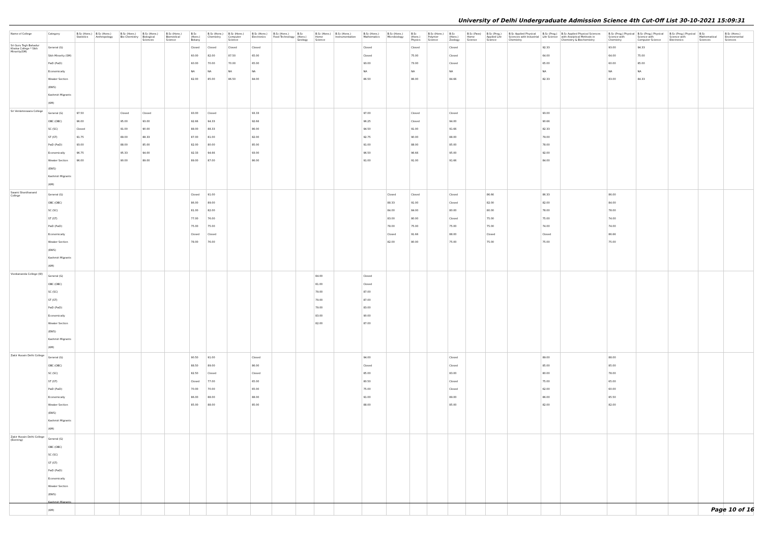University of Delhi Undergraduate Admission Science 4th Cut-Off List 30-10-2021 15:09:31
| Name of College | Category | B.Sc (Hons.) Statistics | B.Sc (Hons.) Anthropology | B.Sc (Hons.) Bio-Chemistry | B.Sc (Hons.) Biological Sciences | B.Sc (Hons.) Biomedical Science | B.Sc (Hons.) Botany | B.Sc (Hons.) Chemistry | B.Sc (Hons.) Computer Science | B.Sc (Hons.) Electronics | B.Sc (Hons.) Food Technology | B.Sc (Hons.) Geology | B.Sc (Hons.) Home Science | B.Sc (Hons.) Instrumentation | B.Sc (Hons.) Mathematics | B.Sc (Hons.) Microbiology | B.Sc (Hons.) Physics | B.Sc (Hons.) Polymer Science | B.Sc (Hons.) Zoology | B.Sc (Pass) Home Science | B.Sc (Prog.) Applied Life Science | B.Sc Applied Physical Sciences with Industrial Chemistry | B.Sc (Prog.) Life Science | B.Sc Applied Physical Sciences with Analytical Methods in Chemistry & Biochemistry | B.Sc (Prog.) Physical Science with Chemistry | B.Sc (Prog.) Physical Science with Computer Science | B.Sc (Prog.) Physical Science with Electronics | B.Sc Mathematical Sciences | B.Sc (Hons.) Environmental Sciences |
| --- | --- | --- | --- | --- | --- | --- | --- | --- | --- | --- | --- | --- | --- | --- | --- | --- | --- | --- | --- | --- | --- | --- | --- | --- | --- | --- | --- | --- | --- |
| Sri Guru Tegh Bahadur Khalsa College * Sikh Minority(SM) | General (G) Sikh Minority (SM) PwD (PwD) Economically Weaker Section (EWS) Kashmiri Migrants (KM) | | | | | | Closed 60.00 60.00 NA 82.00 | Closed 82.00 70.00 NA 85.00 | Closed 87.50 70.00 NA 86.50 | Closed 65.00 65.00 NA 84.00 | | | | | Closed Closed 93.00 NA 86.50 | | Closed 75.00 73.00 NA 86.00 | | Closed Closed Closed NA 84.66 | | | | 92.33 64.00 65.00 NA 82.33 | | 93.00 64.00 60.00 NA 83.00 | 94.33 75.00 85.00 NA 84.33 | | | |
| Sri Venketeswara College | General (G) OBC (OBC) SC (SC) ST (ST) PwD (PwD) Economically Weaker Section (EWS) Kashmiri Migrants (KM) | 97.50 96.00 Closed 91.75 93.00 96.75 96.00 | | Closed 95.00 91.00 89.00 88.00 95.33 90.00 | Closed 93.00 90.00 88.33 85.00 94.00 89.00 | | 93.00 92.66 88.00 87.00 82.00 92.33 89.00 | Closed 94.33 88.33 81.00 80.00 94.66 87.00 | | 93.33 92.66 86.00 82.00 85.00 93.00 86.00 | | | | | 97.00 96.25 94.50 92.75 91.00 96.50 91.00 | | Closed Closed 91.00 90.00 88.00 96.66 91.00 | | Closed 94.00 91.66 88.00 85.00 95.00 91.66 | | | | 93.00 90.66 82.33 79.00 78.00 92.00 84.00 | | | | | | |
| Swami Shardhanand College | General (G) OBC (OBC) SC (SC) ST (ST) PwD (PwD) Economically Weaker Section (EWS) Kashmiri Migrants (KM) | | | | | | Closed 86.00 81.00 77.00 75.00 Closed 78.00 | 91.00 89.00 82.00 76.00 75.00 Closed 76.00 | | | | | | | | Closed 88.33 84.00 83.00 78.00 Closed 82.00 | Closed 91.00 84.00 80.00 75.00 91.66 80.00 | | Closed Closed 80.00 Closed 75.00 88.00 75.00 | | 86.66 82.00 80.00 75.00 75.00 Closed 75.00 | | 86.33 82.00 78.00 75.00 74.00 Closed 75.00 | | 86.00 84.00 78.00 74.00 74.00 86.66 75.00 | | | | |
| Vivekananda College (W) | General (G) OBC (OBC) SC (SC) ST (ST) PwD (PwD) Economically Weaker Section (EWS) Kashmiri Migrants (KM) | | | | | | | | | | | | 84.00 81.00 79.00 79.00 79.00 83.00 82.00 | | Closed Closed 87.00 87.00 83.00 90.00 87.00 | | | | | | | | | | | | | | |
| Zakir Husain Delhi College | General (G) OBC (OBC) SC (SC) ST (ST) PwD (PwD) Economically Weaker Section (EWS) Kashmiri Migrants (KM) | | | | | | 90.50 88.50 82.50 Closed 70.00 86.00 85.00 | 91.00 89.00 Closed 77.00 70.00 88.00 88.00 | | Closed 86.00 Closed 65.00 65.00 88.00 85.00 | | | | | 94.00 Closed 85.00 80.50 75.00 91.00 88.00 | | | | Closed Closed 83.00 Closed Closed 89.00 85.00 | | | | 89.00 85.00 80.00 75.00 62.00 86.00 82.00 | | 88.00 85.00 78.00 65.00 60.00 85.50 82.00 | | | | |
| Zakir Husain Delhi College (Evening) | General (G) OBC (OBC) SC (SC) ST (ST) PwD (PwD) Economically Weaker Section (EWS) Kashmiri Migrants (KM) | | | | | | | | | | | | | | | | | | | | | | | | | | | | |
Page 10 of 16